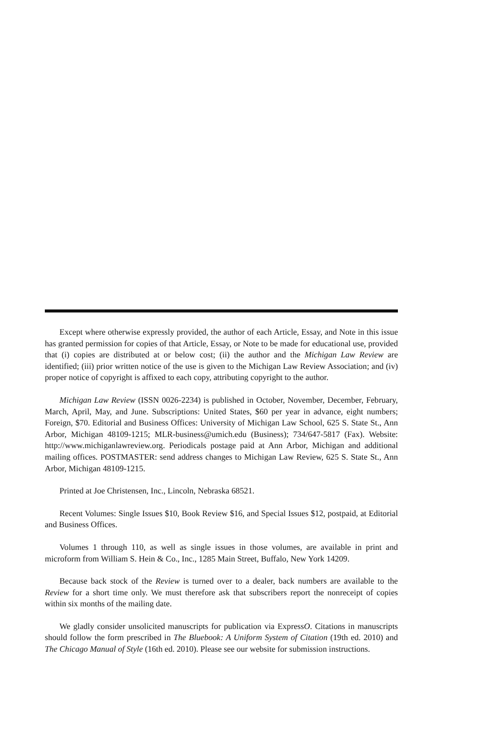Except where otherwise expressly provided, the author of each Article, Essay, and Note in this issue has granted permission for copies of that Article, Essay, or Note to be made for educational use, provided that (i) copies are distributed at or below cost; (ii) the author and the Michigan Law Review are identified; (iii) prior written notice of the use is given to the Michigan Law Review Association; and (iv) proper notice of copyright is affixed to each copy, attributing copyright to the author.
Michigan Law Review (ISSN 0026-2234) is published in October, November, December, February, March, April, May, and June. Subscriptions: United States, $60 per year in advance, eight numbers; Foreign, $70. Editorial and Business Offices: University of Michigan Law School, 625 S. State St., Ann Arbor, Michigan 48109-1215; MLR-business@umich.edu (Business); 734/647-5817 (Fax). Website: http://www.michiganlawreview.org. Periodicals postage paid at Ann Arbor, Michigan and additional mailing offices. POSTMASTER: send address changes to Michigan Law Review, 625 S. State St., Ann Arbor, Michigan 48109-1215.
Printed at Joe Christensen, Inc., Lincoln, Nebraska 68521.
Recent Volumes: Single Issues $10, Book Review $16, and Special Issues $12, postpaid, at Editorial and Business Offices.
Volumes 1 through 110, as well as single issues in those volumes, are available in print and microform from William S. Hein & Co., Inc., 1285 Main Street, Buffalo, New York 14209.
Because back stock of the Review is turned over to a dealer, back numbers are available to the Review for a short time only. We must therefore ask that subscribers report the nonreceipt of copies within six months of the mailing date.
We gladly consider unsolicited manuscripts for publication via ExpressO. Citations in manuscripts should follow the form prescribed in The Bluebook: A Uniform System of Citation (19th ed. 2010) and The Chicago Manual of Style (16th ed. 2010). Please see our website for submission instructions.